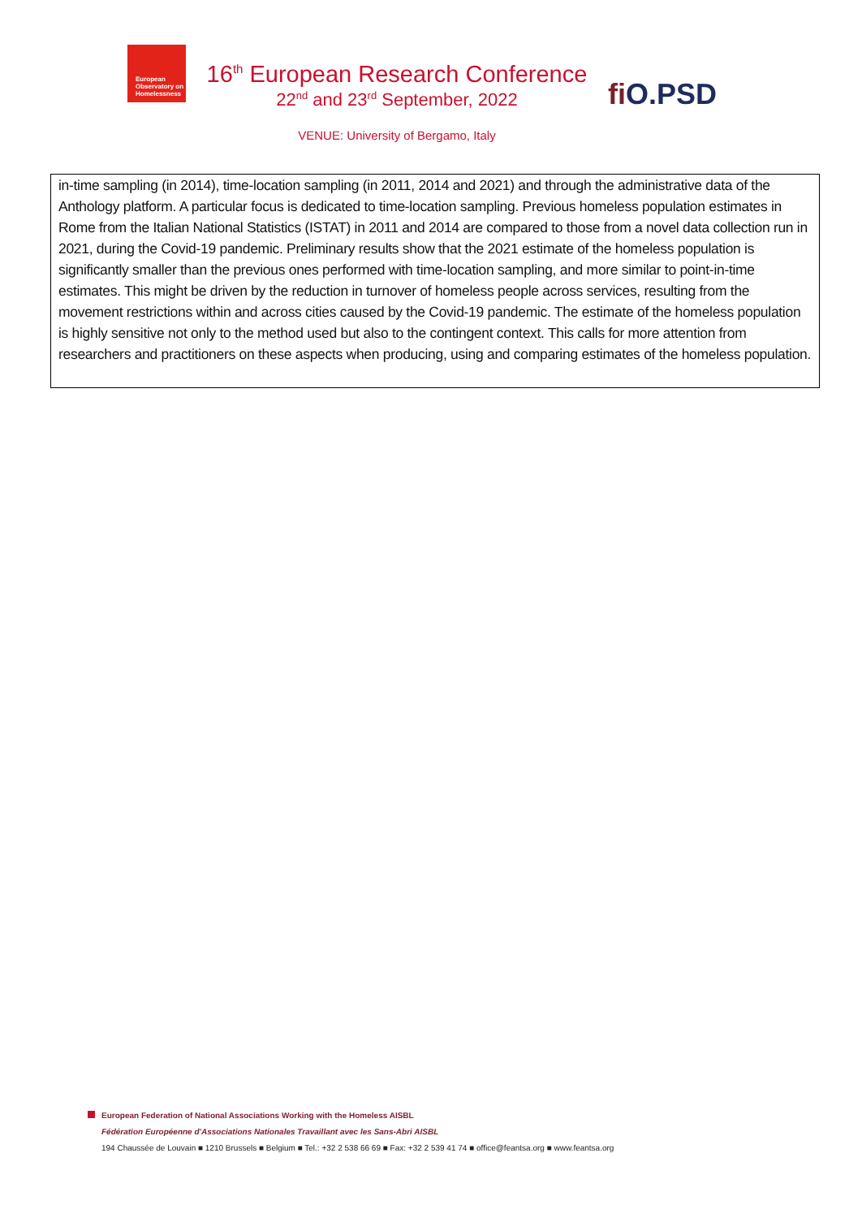European
Observatory on
Homelessness
16<sup>th</sup> European Research Conference
22<sup>nd</sup> and 23<sup>rd</sup> September, 2022
VENUE: University of Bergamo, Italy
fi O.PSD
in-time sampling (in 2014), time-location sampling (in 2011, 2014 and 2021) and through the administrative data of the Anthology platform. A particular focus is dedicated to time-location sampling. Previous homeless population estimates in Rome from the Italian National Statistics (ISTAT) in 2011 and 2014 are compared to those from a novel data collection run in 2021, during the Covid-19 pandemic. Preliminary results show that the 2021 estimate of the homeless population is significantly smaller than the previous ones performed with time-location sampling, and more similar to point-in-time estimates. This might be driven by the reduction in turnover of homeless people across services, resulting from the movement restrictions within and across cities caused by the Covid-19 pandemic. The estimate of the homeless population is highly sensitive not only to the method used but also to the contingent context. This calls for more attention from researchers and practitioners on these aspects when producing, using and comparing estimates of the homeless population.
European Federation of National Associations Working with the Homeless AISBL
Fédération Européenne d'Associations Nationales Travaillant avec les Sans-Abri AISBL
194 Chaussée de Louvain ■ 1210 Brussels ■ Belgium ■ Tel.: +32 2 538 66 69 ■ Fax: +32 2 539 41 74 ■ office@feantsa.org ■ www.feantsa.org